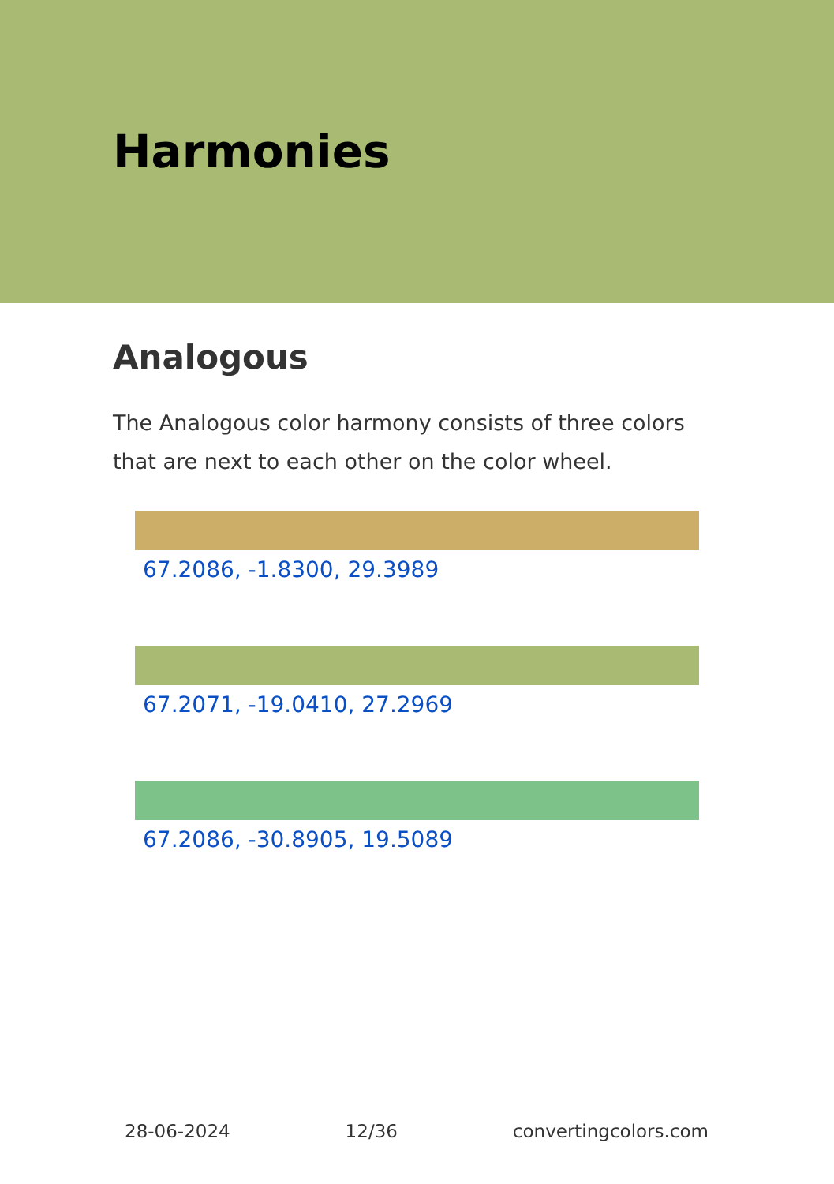Harmonies
Analogous
The Analogous color harmony consists of three colors that are next to each other on the color wheel.
67.2086, -1.8300, 29.3989
67.2071, -19.0410, 27.2969
67.2086, -30.8905, 19.5089
28-06-2024 12/36 convertingcolors.com